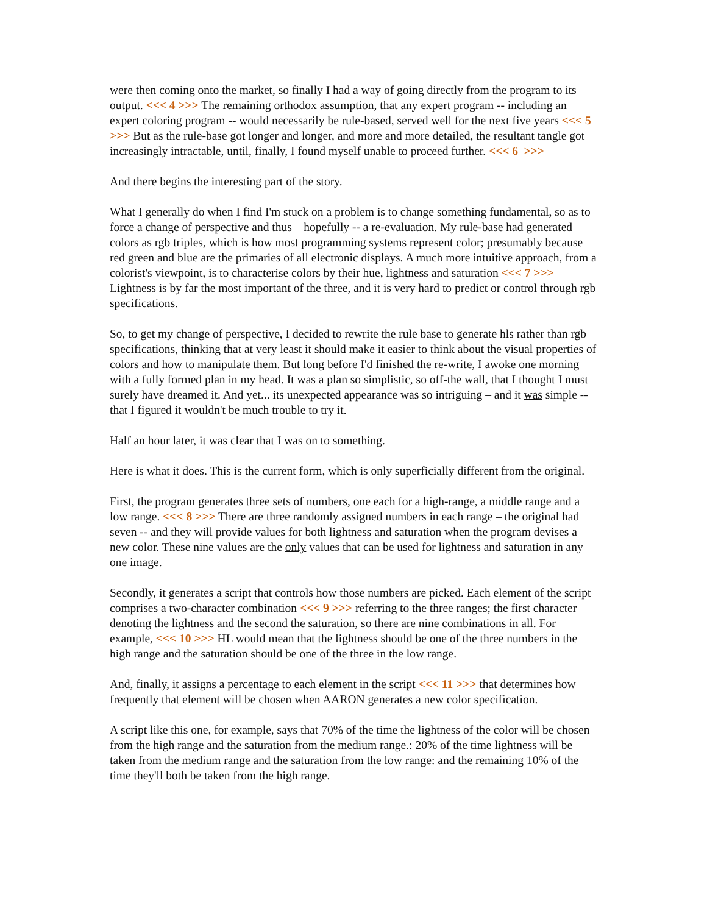were then coming onto the market, so finally I had a way of going directly from the program to its output. <<< 4 >>> The remaining orthodox assumption, that any expert program -- including an expert coloring program -- would necessarily be rule-based, served well for the next five years <<< 5 >>> But as the rule-base got longer and longer, and more and more detailed, the resultant tangle got increasingly intractable, until, finally, I found myself unable to proceed further. <<< 6 >>>
And there begins the interesting part of the story.
What I generally do when I find I'm stuck on a problem is to change something fundamental, so as to force a change of perspective and thus – hopefully -- a re-evaluation. My rule-base had generated colors as rgb triples, which is how most programming systems represent color; presumably because red green and blue are the primaries of all electronic displays. A much more intuitive approach, from a colorist's viewpoint, is to characterise colors by their hue, lightness and saturation <<< 7 >>> Lightness is by far the most important of the three, and it is very hard to predict or control through rgb specifications.
So, to get my change of perspective, I decided to rewrite the rule base to generate hls rather than rgb specifications, thinking that at very least it should make it easier to think about the visual properties of colors and how to manipulate them. But long before I'd finished the re-write, I awoke one morning with a fully formed plan in my head. It was a plan so simplistic, so off-the wall, that I thought I must surely have dreamed it. And yet... its unexpected appearance was so intriguing – and it was simple -- that I figured it wouldn't be much trouble to try it.
Half an hour later, it was clear that I was on to something.
Here is what it does. This is the current form, which is only superficially different from the original.
First, the program generates three sets of numbers, one each for a high-range, a middle range and a low range. <<< 8 >>> There are three randomly assigned numbers in each range – the original had seven -- and they will provide values for both lightness and saturation when the program devises a new color. These nine values are the only values that can be used for lightness and saturation in any one image.
Secondly, it generates a script that controls how those numbers are picked. Each element of the script comprises a two-character combination <<< 9 >>> referring to the three ranges; the first character denoting the lightness and the second the saturation, so there are nine combinations in all. For example, <<< 10 >>> HL would mean that the lightness should be one of the three numbers in the high range and the saturation should be one of the three in the low range.
And, finally, it assigns a percentage to each element in the script <<< 11 >>> that determines how frequently that element will be chosen when AARON generates a new color specification.
A script like this one, for example, says that 70% of the time the lightness of the color will be chosen from the high range and the saturation from the medium range.: 20% of the time lightness will be taken from the medium range and the saturation from the low range: and the remaining 10% of the time they'll both be taken from the high range.